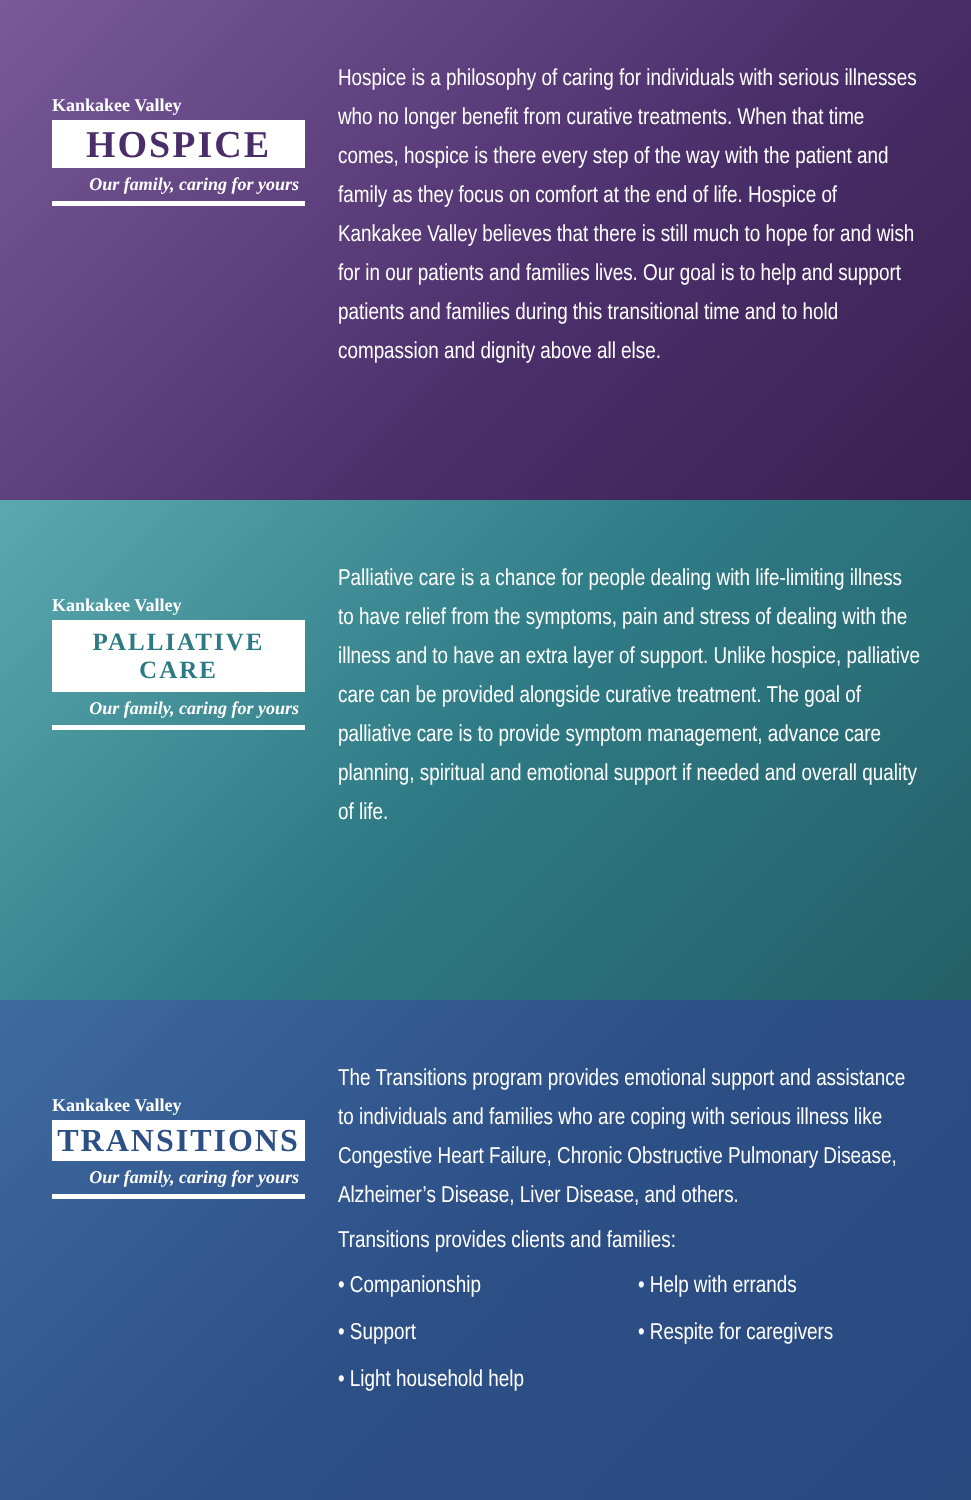Kankakee Valley
HOSPICE
Our family, caring for yours
Hospice is a philosophy of caring for individuals with serious illnesses who no longer benefit from curative treatments. When that time comes, hospice is there every step of the way with the patient and family as they focus on comfort at the end of life. Hospice of Kankakee Valley believes that there is still much to hope for and wish for in our patients and families lives. Our goal is to help and support patients and families during this transitional time and to hold compassion and dignity above all else.
Kankakee Valley
PALLIATIVE CARE
Our family, caring for yours
Palliative care is a chance for people dealing with life-limiting illness to have relief from the symptoms, pain and stress of dealing with the illness and to have an extra layer of support. Unlike hospice, palliative care can be provided alongside curative treatment. The goal of palliative care is to provide symptom management, advance care planning, spiritual and emotional support if needed and overall quality of life.
Kankakee Valley
TRANSITIONS
Our family, caring for yours
The Transitions program provides emotional support and assistance to individuals and families who are coping with serious illness like Congestive Heart Failure, Chronic Obstructive Pulmonary Disease, Alzheimer’s Disease, Liver Disease, and others.
Transitions provides clients and families:
• Companionship
• Help with errands
• Support
• Respite for caregivers
• Light household help